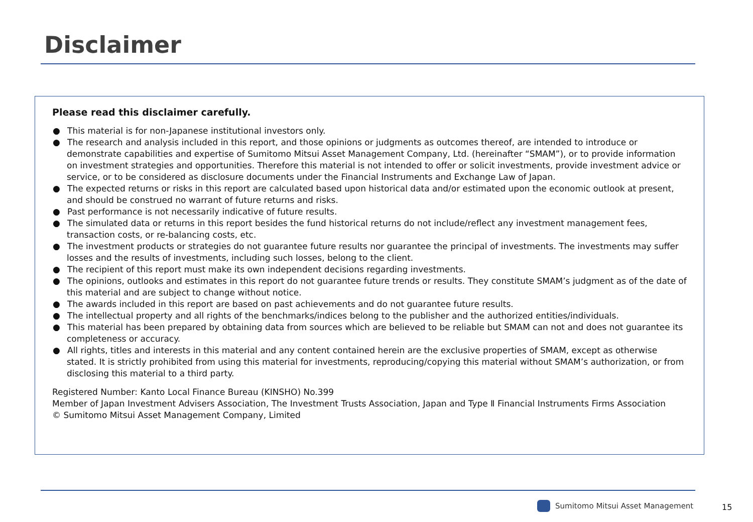Disclaimer
Please read this disclaimer carefully.
● This material is for non-Japanese institutional investors only.
● The research and analysis included in this report, and those opinions or judgments as outcomes thereof, are intended to introduce or demonstrate capabilities and expertise of Sumitomo Mitsui Asset Management Company, Ltd. (hereinafter “SMAM”), or to provide information on investment strategies and opportunities. Therefore this material is not intended to offer or solicit investments, provide investment advice or service, or to be considered as disclosure documents under the Financial Instruments and Exchange Law of Japan.
● The expected returns or risks in this report are calculated based upon historical data and/or estimated upon the economic outlook at present, and should be construed no warrant of future returns and risks.
● Past performance is not necessarily indicative of future results.
● The simulated data or returns in this report besides the fund historical returns do not include/reflect any investment management fees, transaction costs, or re-balancing costs, etc.
● The investment products or strategies do not guarantee future results nor guarantee the principal of investments. The investments may suffer losses and the results of investments, including such losses, belong to the client.
● The recipient of this report must make its own independent decisions regarding investments.
● The opinions, outlooks and estimates in this report do not guarantee future trends or results. They constitute SMAM’s judgment as of the date of this material and are subject to change without notice.
● The awards included in this report are based on past achievements and do not guarantee future results.
● The intellectual property and all rights of the benchmarks/indices belong to the publisher and the authorized entities/individuals.
● This material has been prepared by obtaining data from sources which are believed to be reliable but SMAM can not and does not guarantee its completeness or accuracy.
● All rights, titles and interests in this material and any content contained herein are the exclusive properties of SMAM, except as otherwise stated. It is strictly prohibited from using this material for investments, reproducing/copying this material without SMAM’s authorization, or from disclosing this material to a third party.
Registered Number: Kanto Local Finance Bureau (KINSHO) No.399
Member of Japan Investment Advisers Association, The Investment Trusts Association, Japan and Type Ⅱ Financial Instruments Firms Association
© Sumitomo Mitsui Asset Management Company, Limited
Sumitomo Mitsui Asset Management
15